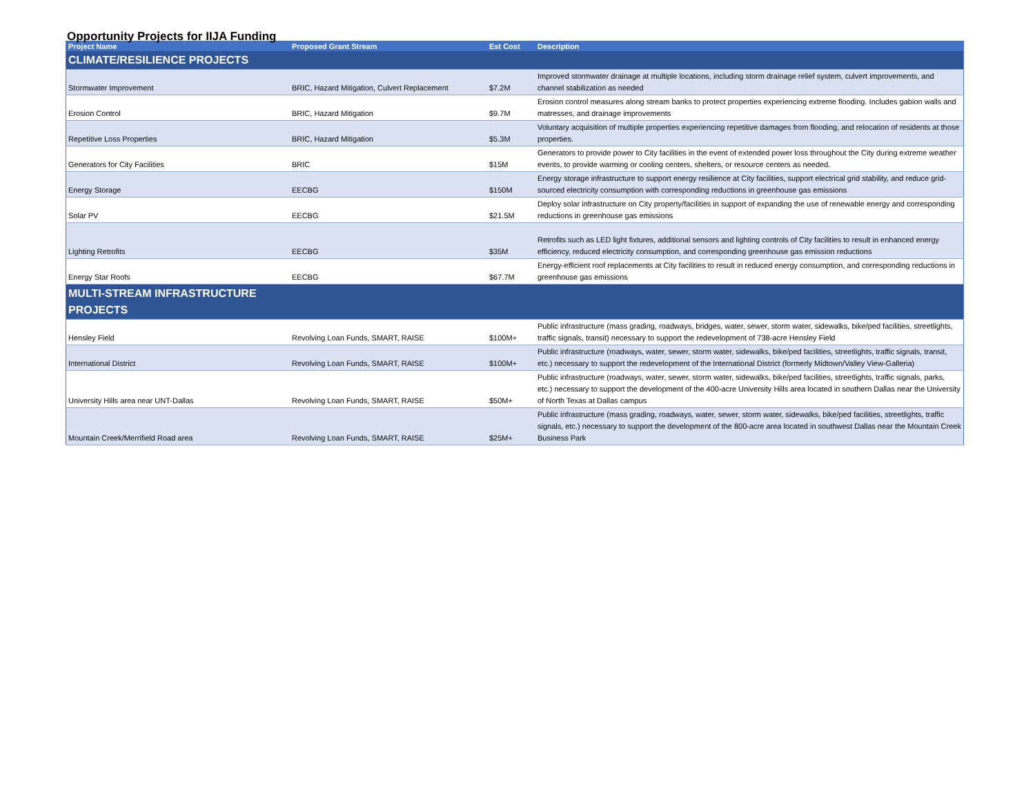Opportunity Projects for IIJA Funding
| Project Name | Proposed Grant Stream | Est Cost | Description |
| --- | --- | --- | --- |
| CLIMATE/RESILIENCE PROJECTS | | | |
| Stormwater Improvement | BRIC, Hazard Mitigation, Culvert Replacement | $7.2M | Improved stormwater drainage at multiple locations, including storm drainage relief system, culvert improvements, and channel stabilization as needed |
| Erosion Control | BRIC, Hazard Mitigation | $9.7M | Erosion control measures along stream banks to protect properties experiencing extreme flooding. Includes gabion walls and matresses, and drainage improvements |
| Repetitive Loss Properties | BRIC, Hazard Mitigation | $5.3M | Voluntary acquisition of multiple properties experiencing repetitive damages from flooding, and relocation of residents at those properties. |
| Generators for City Facilities | BRIC | $15M | Generators to provide power to City facilities in the event of extended power loss throughout the City during extreme weather events, to provide warming or cooling centers, shelters, or resource centers as needed. |
| Energy Storage | EECBG | $150M | Energy storage infrastructure to support energy resilience at City facilities, support electrical grid stability, and reduce grid-sourced electricity consumption with corresponding reductions in greenhouse gas emissions |
| Solar PV | EECBG | $21.5M | Deploy solar infrastructure on City property/facilities in support of expanding the use of renewable energy and corresponding reductions in greenhouse gas emissions |
| Lighting Retrofits | EECBG | $35M | Retrofits such as LED light fixtures, additional sensors and lighting controls of City facilities to result in enhanced energy efficiency, reduced electricity consumption, and corresponding greenhouse gas emission reductions |
| Energy Star Roofs | EECBG | $67.7M | Energy-efficient roof replacements at City facilities to result in reduced energy consumption, and corresponding reductions in greenhouse gas emissions |
| MULTI-STREAM INFRASTRUCTURE PROJECTS | | | |
| Hensley Field | Revolving Loan Funds, SMART, RAISE | $100M+ | Public infrastructure (mass grading, roadways, bridges, water, sewer, storm water, sidewalks, bike/ped facilities, streetlights, traffic signals, transit) necessary to support the redevelopment of 738-acre Hensley Field |
| International District | Revolving Loan Funds, SMART, RAISE | $100M+ | Public infrastructure (roadways, water, sewer, storm water, sidewalks, bike/ped facilities, streetlights, traffic signals, transit, etc.) necessary to support the redevelopment of the International District (formerly Midtown/Valley View-Galleria) |
| University Hills area near UNT-Dallas | Revolving Loan Funds, SMART, RAISE | $50M+ | Public infrastructure (roadways, water, sewer, storm water, sidewalks, bike/ped facilities, streetlights, traffic signals, parks, etc.) necessary to support the development of the 400-acre University Hills area located in southern Dallas near the University of North Texas at Dallas campus |
| Mountain Creek/Merrifield Road area | Revolving Loan Funds, SMART, RAISE | $25M+ | Public infrastructure (mass grading, roadways, water, sewer, storm water, sidewalks, bike/ped facilities, streetlights, traffic signals, etc.) necessary to support the development of the 800-acre area located in southwest Dallas near the Mountain Creek Business Park |